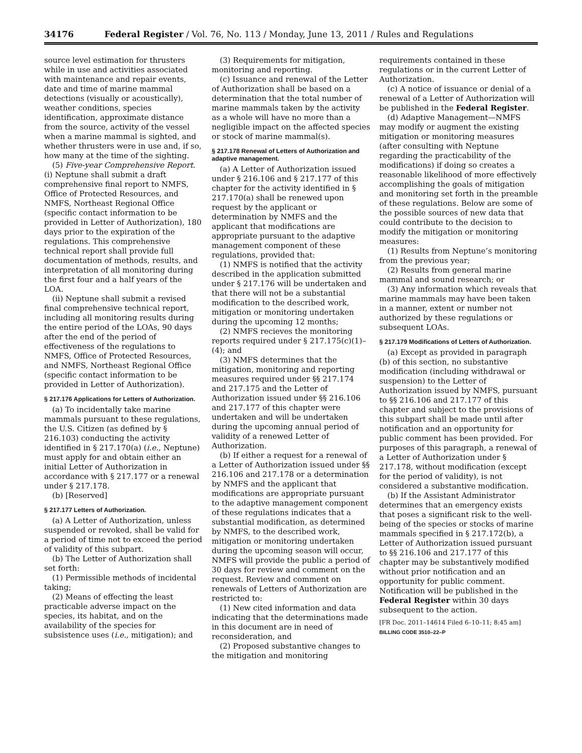34176 Federal Register / Vol. 76, No. 113 / Monday, June 13, 2011 / Rules and Regulations
source level estimation for thrusters while in use and activities associated with maintenance and repair events, date and time of marine mammal detections (visually or acoustically), weather conditions, species identification, approximate distance from the source, activity of the vessel when a marine mammal is sighted, and whether thrusters were in use and, if so, how many at the time of the sighting.
(5) Five-year Comprehensive Report. (i) Neptune shall submit a draft comprehensive final report to NMFS, Office of Protected Resources, and NMFS, Northeast Regional Office (specific contact information to be provided in Letter of Authorization), 180 days prior to the expiration of the regulations. This comprehensive technical report shall provide full documentation of methods, results, and interpretation of all monitoring during the first four and a half years of the LOA.
(ii) Neptune shall submit a revised final comprehensive technical report, including all monitoring results during the entire period of the LOAs, 90 days after the end of the period of effectiveness of the regulations to NMFS, Office of Protected Resources, and NMFS, Northeast Regional Office (specific contact information to be provided in Letter of Authorization).
§ 217.176 Applications for Letters of Authorization.
(a) To incidentally take marine mammals pursuant to these regulations, the U.S. Citizen (as defined by § 216.103) conducting the activity identified in § 217.170(a) (i.e., Neptune) must apply for and obtain either an initial Letter of Authorization in accordance with § 217.177 or a renewal under § 217.178.
(b) [Reserved]
§ 217.177 Letters of Authorization.
(a) A Letter of Authorization, unless suspended or revoked, shall be valid for a period of time not to exceed the period of validity of this subpart.
(b) The Letter of Authorization shall set forth:
(1) Permissible methods of incidental taking;
(2) Means of effecting the least practicable adverse impact on the species, its habitat, and on the availability of the species for subsistence uses (i.e., mitigation); and
(3) Requirements for mitigation, monitoring and reporting.
(c) Issuance and renewal of the Letter of Authorization shall be based on a determination that the total number of marine mammals taken by the activity as a whole will have no more than a negligible impact on the affected species or stock of marine mammal(s).
§ 217.178 Renewal of Letters of Authorization and adaptive management.
(a) A Letter of Authorization issued under § 216.106 and § 217.177 of this chapter for the activity identified in § 217.170(a) shall be renewed upon request by the applicant or determination by NMFS and the applicant that modifications are appropriate pursuant to the adaptive management component of these regulations, provided that:
(1) NMFS is notified that the activity described in the application submitted under § 217.176 will be undertaken and that there will not be a substantial modification to the described work, mitigation or monitoring undertaken during the upcoming 12 months;
(2) NMFS recieves the monitoring reports required under § 217.175(c)(1)–(4); and
(3) NMFS determines that the mitigation, monitoring and reporting measures required under §§ 217.174 and 217.175 and the Letter of Authorization issued under §§ 216.106 and 217.177 of this chapter were undertaken and will be undertaken during the upcoming annual period of validity of a renewed Letter of Authorization.
(b) If either a request for a renewal of a Letter of Authorization issued under §§ 216.106 and 217.178 or a determination by NMFS and the applicant that modifications are appropriate pursuant to the adaptive management component of these regulations indicates that a substantial modification, as determined by NMFS, to the described work, mitigation or monitoring undertaken during the upcoming season will occur, NMFS will provide the public a period of 30 days for review and comment on the request. Review and comment on renewals of Letters of Authorization are restricted to:
(1) New cited information and data indicating that the determinations made in this document are in need of reconsideration, and
(2) Proposed substantive changes to the mitigation and monitoring
requirements contained in these regulations or in the current Letter of Authorization.
(c) A notice of issuance or denial of a renewal of a Letter of Authorization will be published in the Federal Register.
(d) Adaptive Management—NMFS may modify or augment the existing mitigation or monitoring measures (after consulting with Neptune regarding the practicability of the modifications) if doing so creates a reasonable likelihood of more effectively accomplishing the goals of mitigation and monitoring set forth in the preamble of these regulations. Below are some of the possible sources of new data that could contribute to the decision to modify the mitigation or monitoring measures:
(1) Results from Neptune’s monitoring from the previous year;
(2) Results from general marine mammal and sound research; or
(3) Any information which reveals that marine mammals may have been taken in a manner, extent or number not authorized by these regulations or subsequent LOAs.
§ 217.179 Modifications of Letters of Authorization.
(a) Except as provided in paragraph (b) of this section, no substantive modification (including withdrawal or suspension) to the Letter of Authorization issued by NMFS, pursuant to §§ 216.106 and 217.177 of this chapter and subject to the provisions of this subpart shall be made until after notification and an opportunity for public comment has been provided. For purposes of this paragraph, a renewal of a Letter of Authorization under § 217.178, without modification (except for the period of validity), is not considered a substantive modification.
(b) If the Assistant Administrator determines that an emergency exists that poses a significant risk to the well-being of the species or stocks of marine mammals specified in § 217.172(b), a Letter of Authorization issued pursuant to §§ 216.106 and 217.177 of this chapter may be substantively modified without prior notification and an opportunity for public comment. Notification will be published in the Federal Register within 30 days subsequent to the action.
[FR Doc. 2011–14614 Filed 6–10–11; 8:45 am]
BILLING CODE 3510–22–P